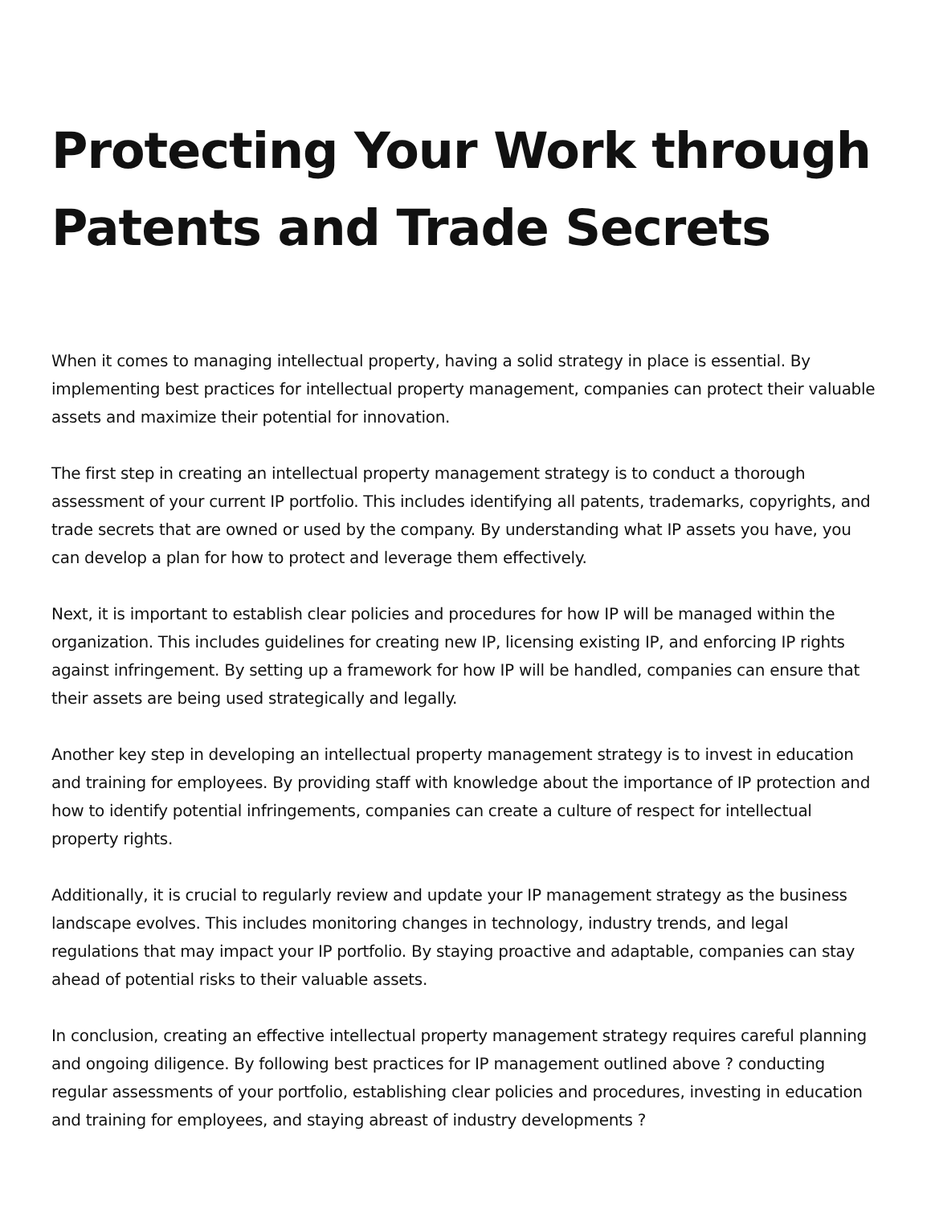Protecting Your Work through Patents and Trade Secrets
When it comes to managing intellectual property, having a solid strategy in place is essential. By implementing best practices for intellectual property management, companies can protect their valuable assets and maximize their potential for innovation.
The first step in creating an intellectual property management strategy is to conduct a thorough assessment of your current IP portfolio. This includes identifying all patents, trademarks, copyrights, and trade secrets that are owned or used by the company. By understanding what IP assets you have, you can develop a plan for how to protect and leverage them effectively.
Next, it is important to establish clear policies and procedures for how IP will be managed within the organization. This includes guidelines for creating new IP, licensing existing IP, and enforcing IP rights against infringement. By setting up a framework for how IP will be handled, companies can ensure that their assets are being used strategically and legally.
Another key step in developing an intellectual property management strategy is to invest in education and training for employees. By providing staff with knowledge about the importance of IP protection and how to identify potential infringements, companies can create a culture of respect for intellectual property rights.
Additionally, it is crucial to regularly review and update your IP management strategy as the business landscape evolves. This includes monitoring changes in technology, industry trends, and legal regulations that may impact your IP portfolio. By staying proactive and adaptable, companies can stay ahead of potential risks to their valuable assets.
In conclusion, creating an effective intellectual property management strategy requires careful planning and ongoing diligence. By following best practices for IP management outlined above ? conducting regular assessments of your portfolio, establishing clear policies and procedures, investing in education and training for employees, and staying abreast of industry developments ?